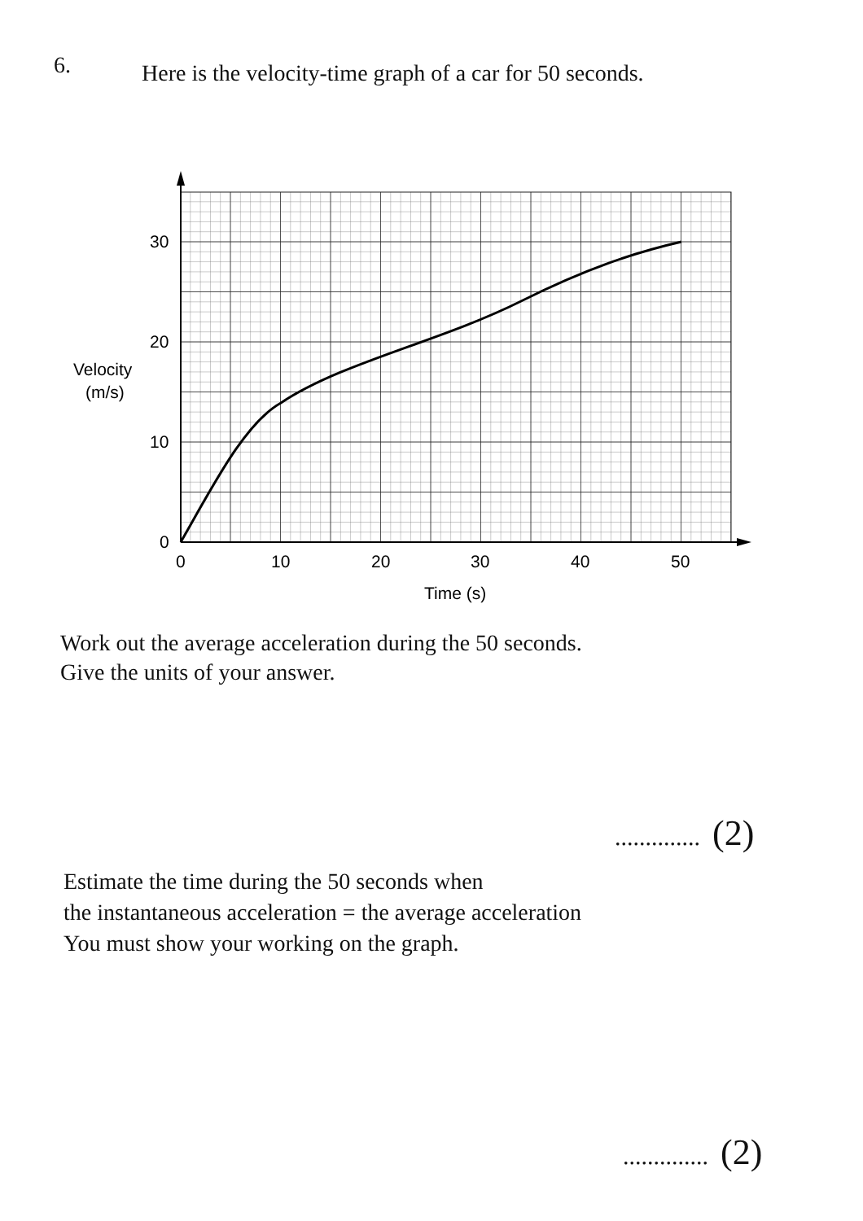6.
Here is the velocity-time graph of a car for 50 seconds.
30
20
10
0
0
10
20
30
40
50
Velocity
(m/s)
Time (s)
Work out the average acceleration during the 50 seconds.
Give the units of your answer.
.............. (2)
Estimate the time during the 50 seconds when
the instantaneous acceleration = the average acceleration
You must show your working on the graph.
.............. (2)